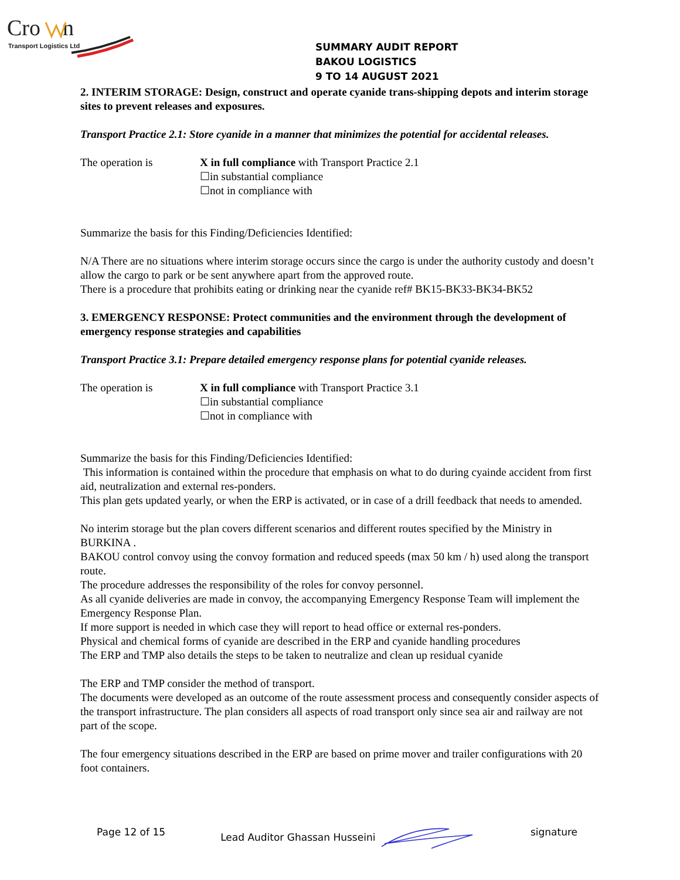Cro
n
Transport Logistics Ltd
SUMMARY AUDIT REPORT
BAKOU LOGISTICS
9 TO 14 AUGUST 2021
2. INTERIM STORAGE: Design, construct and operate cyanide trans-shipping depots and interim storage sites to prevent releases and exposures.
Transport Practice 2.1: Store cyanide in a manner that minimizes the potential for accidental releases.
The operation is X in full compliance with Transport Practice 2.1
☐in substantial compliance
☐not in compliance with
Summarize the basis for this Finding/Deficiencies Identified:
N/A There are no situations where interim storage occurs since the cargo is under the authority custody and doesn’t allow the cargo to park or be sent anywhere apart from the approved route.
There is a procedure that prohibits eating or drinking near the cyanide ref# BK15-BK33-BK34-BK52
3. EMERGENCY RESPONSE: Protect communities and the environment through the development of emergency response strategies and capabilities
Transport Practice 3.1: Prepare detailed emergency response plans for potential cyanide releases.
The operation is X in full compliance with Transport Practice 3.1
☐in substantial compliance
☐not in compliance with
Summarize the basis for this Finding/Deficiencies Identified:
This information is contained within the procedure that emphasis on what to do during cyainde accident from first aid, neutralization and external res-ponders.
This plan gets updated yearly, or when the ERP is activated, or in case of a drill feedback that needs to amended.
No interim storage but the plan covers different scenarios and different routes specified by the Ministry in BURKINA .
BAKOU control convoy using the convoy formation and reduced speeds (max 50 km / h) used along the transport route.
The procedure addresses the responsibility of the roles for convoy personnel.
As all cyanide deliveries are made in convoy, the accompanying Emergency Response Team will implement the Emergency Response Plan.
If more support is needed in which case they will report to head office or external res-ponders.
Physical and chemical forms of cyanide are described in the ERP and cyanide handling procedures
The ERP and TMP also details the steps to be taken to neutralize and clean up residual cyanide
The ERP and TMP consider the method of transport.
The documents were developed as an outcome of the route assessment process and consequently consider aspects of the transport infrastructure. The plan considers all aspects of road transport only since sea air and railway are not part of the scope.
The four emergency situations described in the ERP are based on prime mover and trailer configurations with 20 foot containers.
Page 12 of 15 Lead Auditor Ghassan Husseini signature